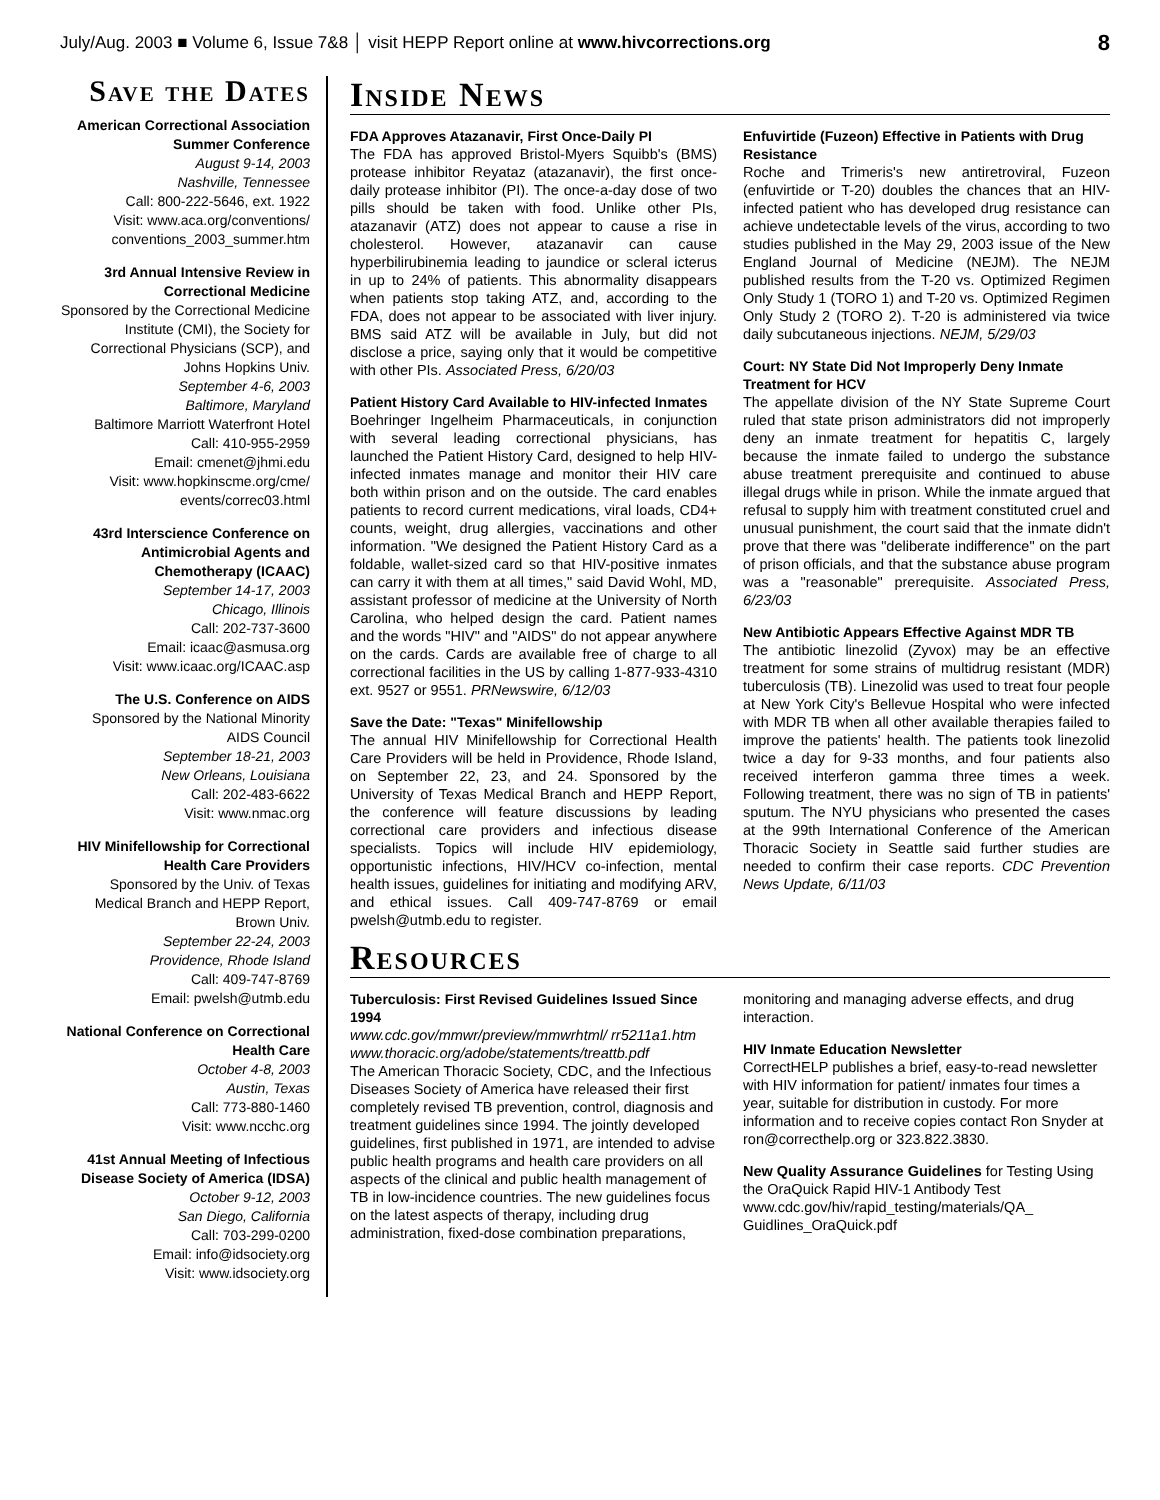July/Aug. 2003 ■ Volume 6, Issue 7&8 │ visit HEPP Report online at www.hivcorrections.org 8
Save the Dates
American Correctional Association Summer Conference
August 9-14, 2003
Nashville, Tennessee
Call: 800-222-5646, ext. 1922
Visit: www.aca.org/conventions/ conventions_2003_summer.htm
3rd Annual Intensive Review in Correctional Medicine
Sponsored by the Correctional Medicine Institute (CMI), the Society for Correctional Physicians (SCP), and Johns Hopkins Univ.
September 4-6, 2003
Baltimore, Maryland
Baltimore Marriott Waterfront Hotel
Call: 410-955-2959
Email: cmenet@jhmi.edu
Visit: www.hopkinscme.org/cme/ events/correc03.html
43rd Interscience Conference on Antimicrobial Agents and Chemotherapy (ICAAC)
September 14-17, 2003
Chicago, Illinois
Call: 202-737-3600
Email: icaac@asmusa.org
Visit: www.icaac.org/ICAAC.asp
The U.S. Conference on AIDS
Sponsored by the National Minority AIDS Council
September 18-21, 2003
New Orleans, Louisiana
Call: 202-483-6622
Visit: www.nmac.org
HIV Minifellowship for Correctional Health Care Providers
Sponsored by the Univ. of Texas Medical Branch and HEPP Report, Brown Univ.
September 22-24, 2003
Providence, Rhode Island
Call: 409-747-8769
Email: pwelsh@utmb.edu
National Conference on Correctional Health Care
October 4-8, 2003
Austin, Texas
Call: 773-880-1460
Visit: www.ncchc.org
41st Annual Meeting of Infectious Disease Society of America (IDSA)
October 9-12, 2003
San Diego, California
Call: 703-299-0200
Email: info@idsociety.org
Visit: www.idsociety.org
Inside News
FDA Approves Atazanavir, First Once-Daily PI
The FDA has approved Bristol-Myers Squibb's (BMS) protease inhibitor Reyataz (atazanavir), the first once-daily protease inhibitor (PI). The once-a-day dose of two pills should be taken with food. Unlike other PIs, atazanavir (ATZ) does not appear to cause a rise in cholesterol. However, atazanavir can cause hyperbilirubinemia leading to jaundice or scleral icterus in up to 24% of patients. This abnormality disappears when patients stop taking ATZ, and, according to the FDA, does not appear to be associated with liver injury. BMS said ATZ will be available in July, but did not disclose a price, saying only that it would be competitive with other PIs. Associated Press, 6/20/03
Patient History Card Available to HIV-infected Inmates
Boehringer Ingelheim Pharmaceuticals, in conjunction with several leading correctional physicians, has launched the Patient History Card, designed to help HIV-infected inmates manage and monitor their HIV care both within prison and on the outside. The card enables patients to record current medications, viral loads, CD4+ counts, weight, drug allergies, vaccinations and other information. "We designed the Patient History Card as a foldable, wallet-sized card so that HIV-positive inmates can carry it with them at all times," said David Wohl, MD, assistant professor of medicine at the University of North Carolina, who helped design the card. Patient names and the words "HIV" and "AIDS" do not appear anywhere on the cards. Cards are available free of charge to all correctional facilities in the US by calling 1-877-933-4310 ext. 9527 or 9551. PRNewswire, 6/12/03
Save the Date: "Texas" Minifellowship
The annual HIV Minifellowship for Correctional Health Care Providers will be held in Providence, Rhode Island, on September 22, 23, and 24. Sponsored by the University of Texas Medical Branch and HEPP Report, the conference will feature discussions by leading correctional care providers and infectious disease specialists. Topics will include HIV epidemiology, opportunistic infections, HIV/HCV co-infection, mental health issues, guidelines for initiating and modifying ARV, and ethical issues. Call 409-747-8769 or email pwelsh@utmb.edu to register.
Enfuvirtide (Fuzeon) Effective in Patients with Drug Resistance
Roche and Trimeris's new antiretroviral, Fuzeon (enfuvirtide or T-20) doubles the chances that an HIV-infected patient who has developed drug resistance can achieve undetectable levels of the virus, according to two studies published in the May 29, 2003 issue of the New England Journal of Medicine (NEJM). The NEJM published results from the T-20 vs. Optimized Regimen Only Study 1 (TORO 1) and T-20 vs. Optimized Regimen Only Study 2 (TORO 2). T-20 is administered via twice daily subcutaneous injections. NEJM, 5/29/03
Court: NY State Did Not Improperly Deny Inmate Treatment for HCV
The appellate division of the NY State Supreme Court ruled that state prison administrators did not improperly deny an inmate treatment for hepatitis C, largely because the inmate failed to undergo the substance abuse treatment prerequisite and continued to abuse illegal drugs while in prison. While the inmate argued that refusal to supply him with treatment constituted cruel and unusual punishment, the court said that the inmate didn't prove that there was "deliberate indifference" on the part of prison officials, and that the substance abuse program was a "reasonable" prerequisite. Associated Press, 6/23/03
New Antibiotic Appears Effective Against MDR TB
The antibiotic linezolid (Zyvox) may be an effective treatment for some strains of multidrug resistant (MDR) tuberculosis (TB). Linezolid was used to treat four people at New York City's Bellevue Hospital who were infected with MDR TB when all other available therapies failed to improve the patients' health. The patients took linezolid twice a day for 9-33 months, and four patients also received interferon gamma three times a week. Following treatment, there was no sign of TB in patients' sputum. The NYU physicians who presented the cases at the 99th International Conference of the American Thoracic Society in Seattle said further studies are needed to confirm their case reports. CDC Prevention News Update, 6/11/03
Resources
Tuberculosis: First Revised Guidelines Issued Since 1994
www.cdc.gov/mmwr/preview/mmwrhtml/ rr5211a1.htm
www.thoracic.org/adobe/statements/treattb.pdf
The American Thoracic Society, CDC, and the Infectious Diseases Society of America have released their first completely revised TB prevention, control, diagnosis and treatment guidelines since 1994. The jointly developed guidelines, first published in 1971, are intended to advise public health programs and health care providers on all aspects of the clinical and public health management of TB in low-incidence countries. The new guidelines focus on the latest aspects of therapy, including drug administration, fixed-dose combination preparations, monitoring and managing adverse effects, and drug interaction.
HIV Inmate Education Newsletter
CorrectHELP publishes a brief, easy-to-read newsletter with HIV information for patient/ inmates four times a year, suitable for distribution in custody. For more information and to receive copies contact Ron Snyder at ron@correcthelp.org or 323.822.3830.
New Quality Assurance Guidelines for Testing Using the OraQuick Rapid HIV-1 Antibody Test www.cdc.gov/hiv/rapid_testing/materials/QA_ Guidlines_OraQuick.pdf